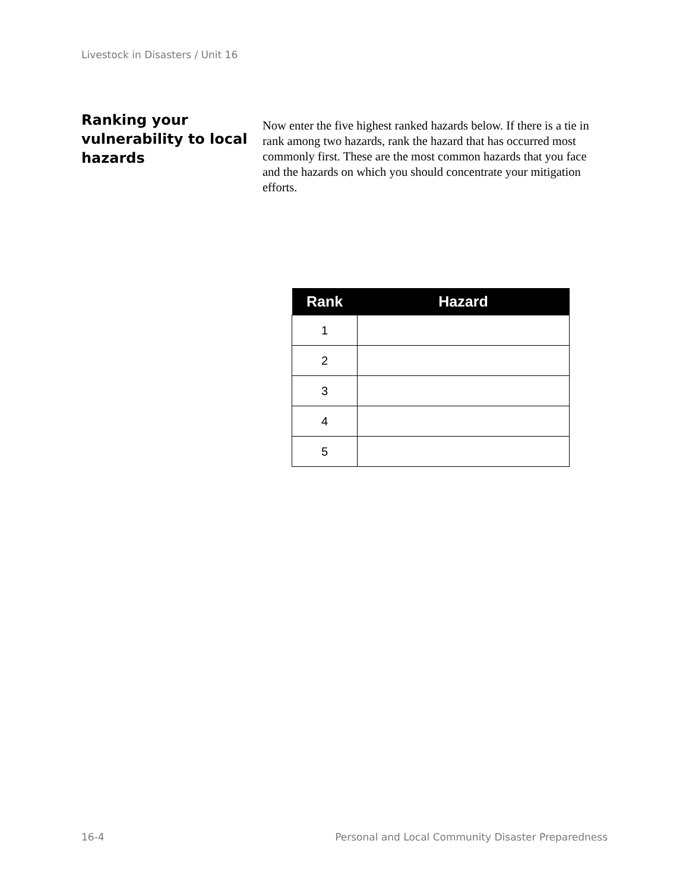Livestock in Disasters / Unit 16
Ranking your vulnerability to local hazards
Now enter the five highest ranked hazards below. If there is a tie in rank among two hazards, rank the hazard that has occurred most commonly first. These are the most common hazards that you face and the hazards on which you should concentrate your mitigation efforts.
| Rank | Hazard |
| --- | --- |
| 1 | |
| 2 | |
| 3 | |
| 4 | |
| 5 | |
16-4 Personal and Local Community Disaster Preparedness